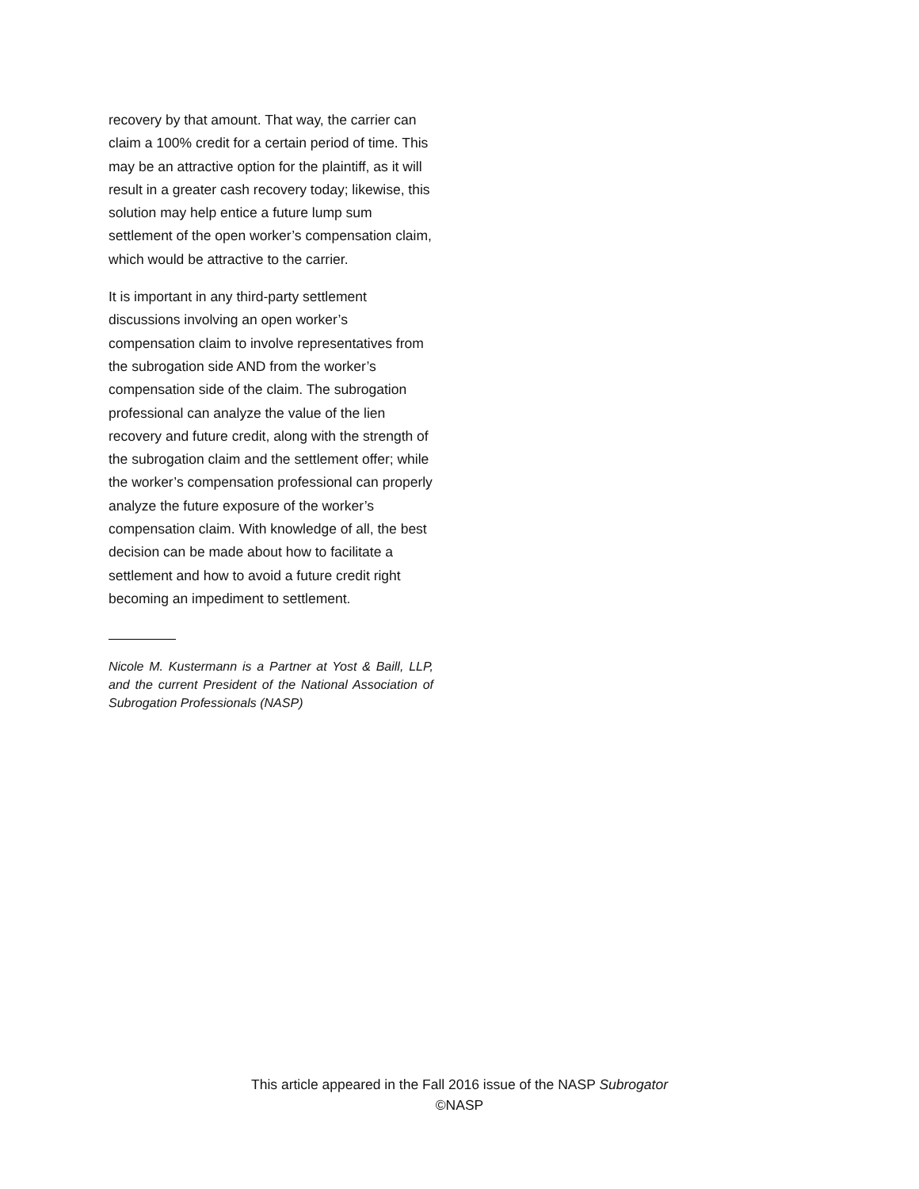recovery by that amount. That way, the carrier can claim a 100% credit for a certain period of time. This may be an attractive option for the plaintiff, as it will result in a greater cash recovery today; likewise, this solution may help entice a future lump sum settlement of the open worker’s compensation claim, which would be attractive to the carrier.
It is important in any third-party settlement discussions involving an open worker’s compensation claim to involve representatives from the subrogation side AND from the worker’s compensation side of the claim. The subrogation professional can analyze the value of the lien recovery and future credit, along with the strength of the subrogation claim and the settlement offer; while the worker’s compensation professional can properly analyze the future exposure of the worker’s compensation claim. With knowledge of all, the best decision can be made about how to facilitate a settlement and how to avoid a future credit right becoming an impediment to settlement.
Nicole M. Kustermann is a Partner at Yost & Baill, LLP, and the current President of the National Association of Subrogation Professionals (NASP)
This article appeared in the Fall 2016 issue of the NASP Subrogator
©NASP